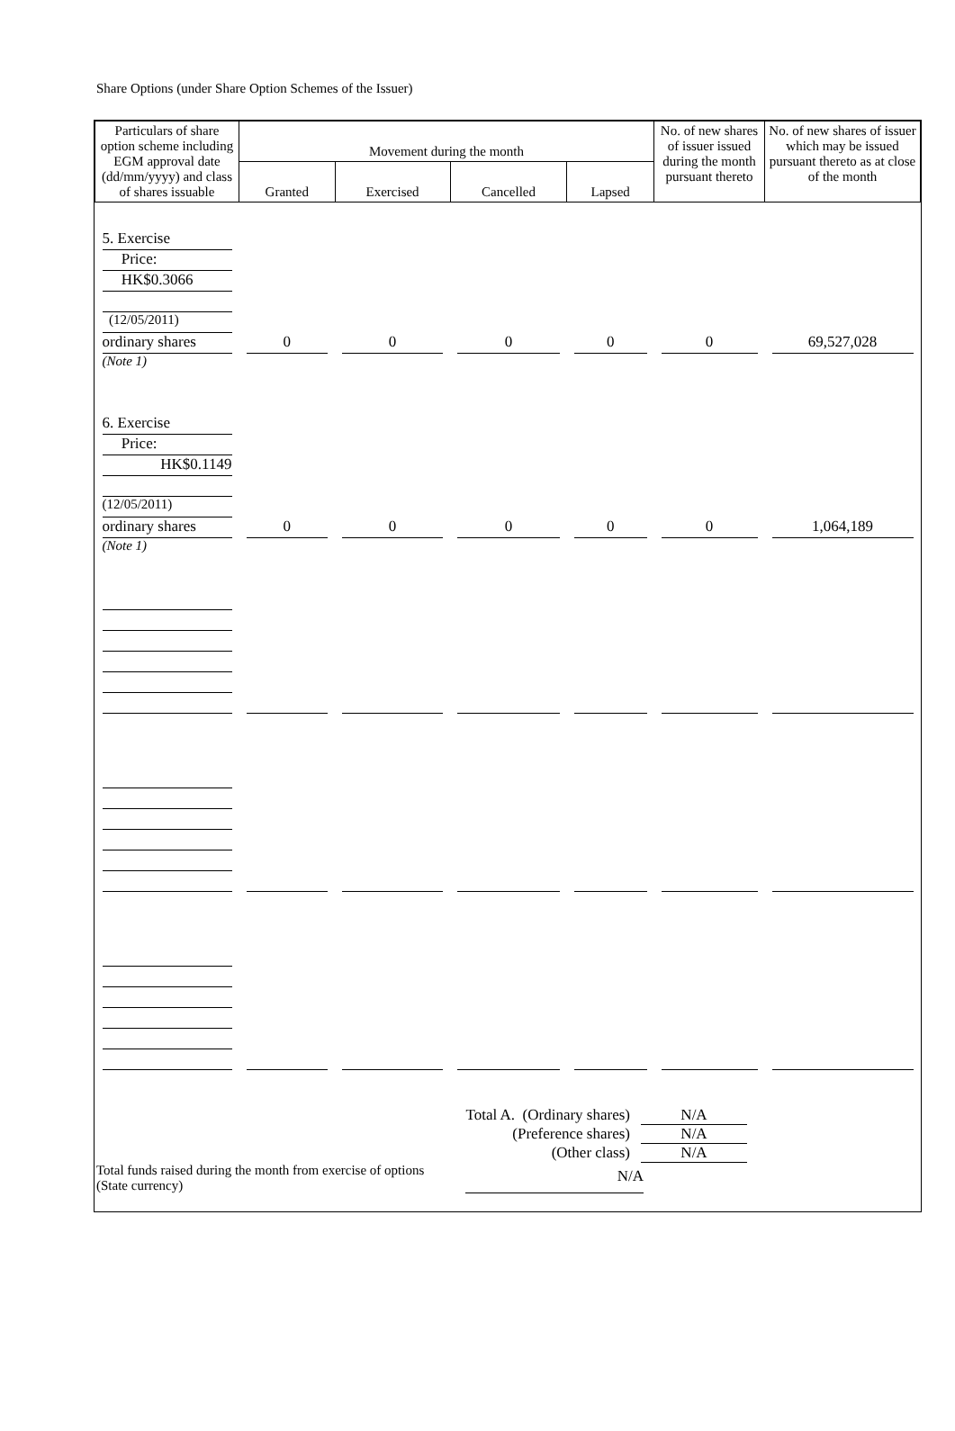Share Options (under Share Option Schemes of the Issuer)
| Particulars of share option scheme including EGM approval date (dd/mm/yyyy) and class of shares issuable | Movement during the month | | | | No. of new shares of issuer issued during the month pursuant thereto | No. of new shares of issuer which may be issued pursuant thereto as at close of the month |
| --- | --- | --- | --- | --- | --- | --- |
| | Granted | Exercised | Cancelled | Lapsed | | |
| 5. Exercise Price: HK$0.3066 (12/05/2011) ordinary shares | 0 | 0 | 0 | 0 | 0 | 69,527,028 |
| (Note 1) | | | | | | |
| 6. Exercise Price: HK$0.1149 (12/05/2011) ordinary shares | 0 | 0 | 0 | 0 | 0 | 1,064,189 |
| (Note 1) | | | | | | |
Total A. (Ordinary shares) N/A
(Preference shares) N/A
(Other class) N/A
Total funds raised during the month from exercise of options (State currency)
N/A